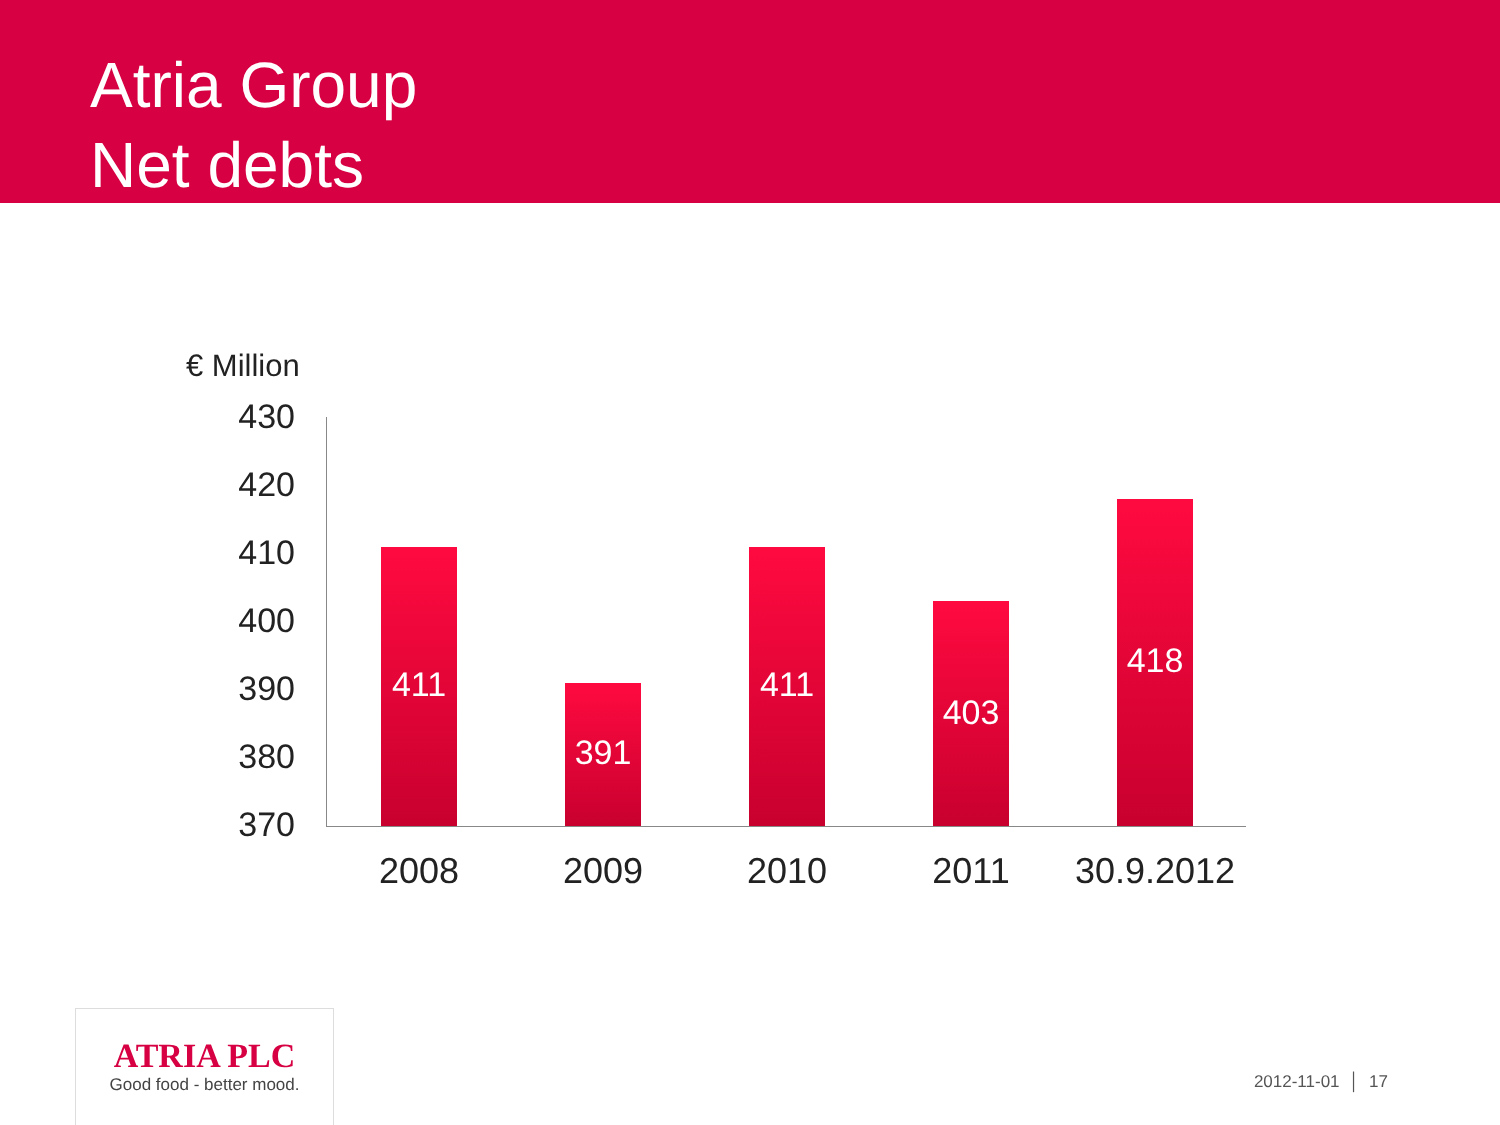Atria Group
Net debts
€ Million
430
420
410
400
390
380
370
411
391
411
403
418
2008 2009 2010 2011
30.9.2012
ATRIA PLC
Good food - better mood.
2012-11-01 │ 17